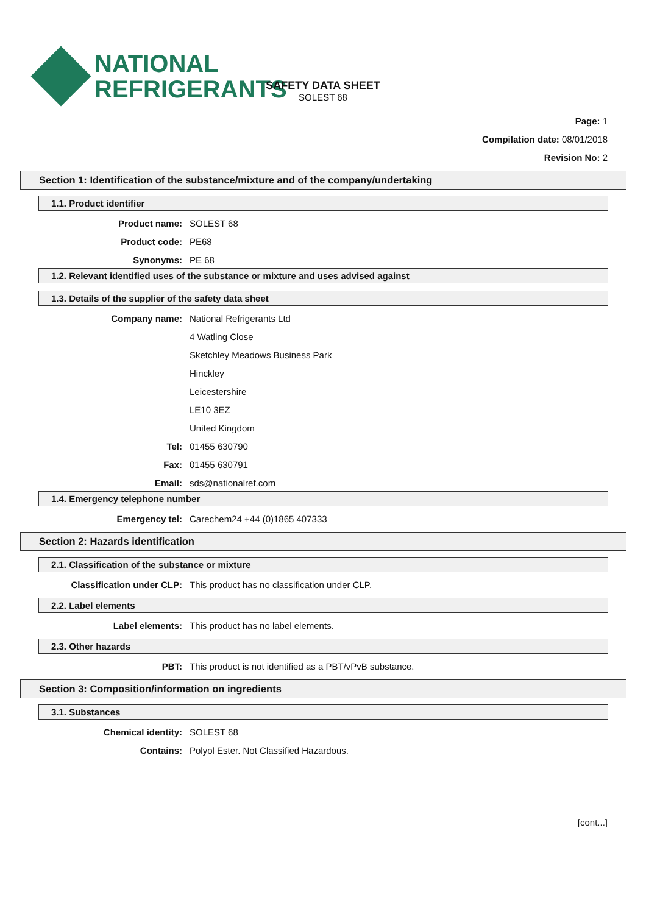NATIONAL
REFRIGERANTS
SAFETY DATA SHEET
SOLEST 68
Page: 1
Compilation date: 08/01/2018
Revision No: 2
Section 1: Identification of the substance/mixture and of the company/undertaking
1.1. Product identifier
Product name: SOLEST 68
Product code: PE68
Synonyms: PE 68
1.2. Relevant identified uses of the substance or mixture and uses advised against
1.3. Details of the supplier of the safety data sheet
Company name: National Refrigerants Ltd
4 Watling Close
Sketchley Meadows Business Park
Hinckley
Leicestershire
LE10 3EZ
United Kingdom
Tel: 01455 630790
Fax: 01455 630791
Email: sds@nationalref.com
1.4. Emergency telephone number
Emergency tel: Carechem24 +44 (0)1865 407333
Section 2: Hazards identification
2.1. Classification of the substance or mixture
Classification under CLP: This product has no classification under CLP.
2.2. Label elements
Label elements: This product has no label elements.
2.3. Other hazards
PBT: This product is not identified as a PBT/vPvB substance.
Section 3: Composition/information on ingredients
3.1. Substances
Chemical identity: SOLEST 68
Contains: Polyol Ester. Not Classified Hazardous.
[cont...]